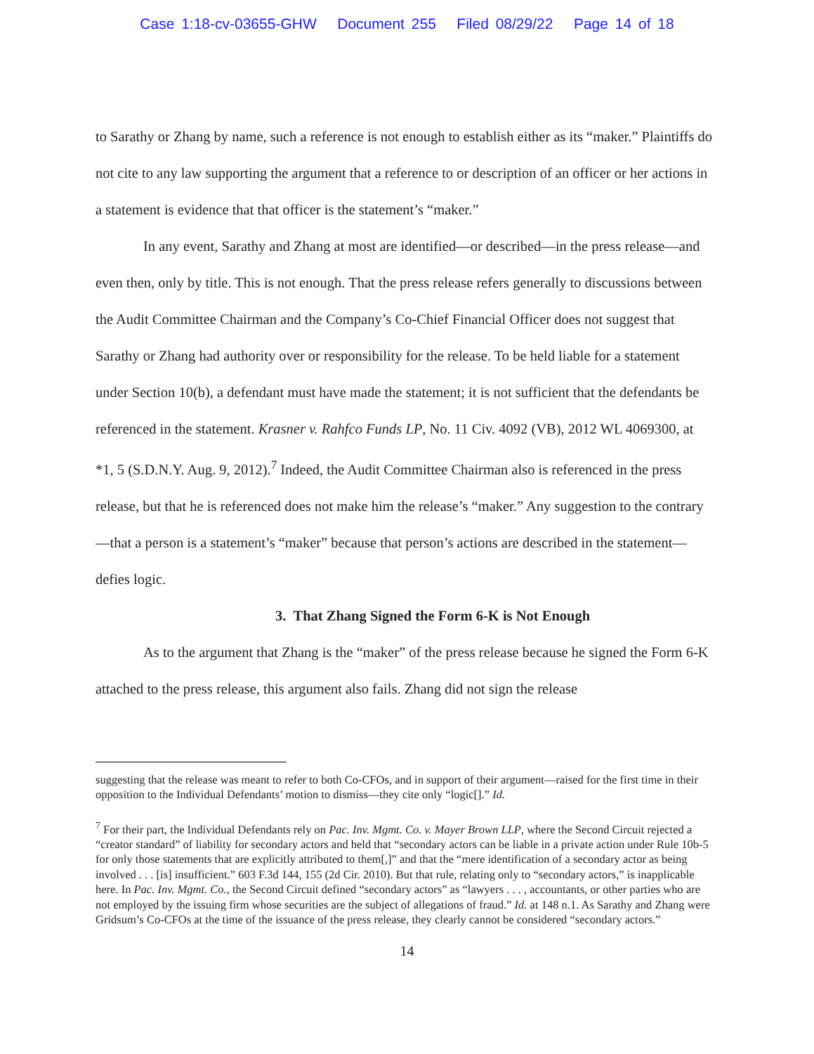Case 1:18-cv-03655-GHW Document 255 Filed 08/29/22 Page 14 of 18
to Sarathy or Zhang by name, such a reference is not enough to establish either as its “maker.” Plaintiffs do not cite to any law supporting the argument that a reference to or description of an officer or her actions in a statement is evidence that that officer is the statement’s “maker.”
In any event, Sarathy and Zhang at most are identified—or described—in the press release—and even then, only by title. This is not enough. That the press release refers generally to discussions between the Audit Committee Chairman and the Company’s Co-Chief Financial Officer does not suggest that Sarathy or Zhang had authority over or responsibility for the release. To be held liable for a statement under Section 10(b), a defendant must have made the statement; it is not sufficient that the defendants be referenced in the statement. Krasner v. Rahfco Funds LP, No. 11 Civ. 4092 (VB), 2012 WL 4069300, at *1, 5 (S.D.N.Y. Aug. 9, 2012).<sup>7</sup> Indeed, the Audit Committee Chairman also is referenced in the press release, but that he is referenced does not make him the release’s “maker.” Any suggestion to the contrary—that a person is a statement’s “maker” because that person’s actions are described in the statement—defies logic.
3. That Zhang Signed the Form 6-K is Not Enough
As to the argument that Zhang is the “maker” of the press release because he signed the Form 6-K attached to the press release, this argument also fails. Zhang did not sign the release
suggesting that the release was meant to refer to both Co-CFOs, and in support of their argument—raised for the first time in their opposition to the Individual Defendants’ motion to dismiss—they cite only “logic[].” Id.
<sup>7</sup> For their part, the Individual Defendants rely on Pac. Inv. Mgmt. Co. v. Mayer Brown LLP, where the Second Circuit rejected a “creator standard” of liability for secondary actors and held that “secondary actors can be liable in a private action under Rule 10b-5 for only those statements that are explicitly attributed to them[,]” and that the “mere identification of a secondary actor as being involved . . . [is] insufficient.” 603 F.3d 144, 155 (2d Cir. 2010). But that rule, relating only to “secondary actors,” is inapplicable here. In Pac. Inv. Mgmt. Co., the Second Circuit defined “secondary actors” as “lawyers . . . , accountants, or other parties who are not employed by the issuing firm whose securities are the subject of allegations of fraud.” Id. at 148 n.1. As Sarathy and Zhang were Gridsum’s Co-CFOs at the time of the issuance of the press release, they clearly cannot be considered “secondary actors.”
14